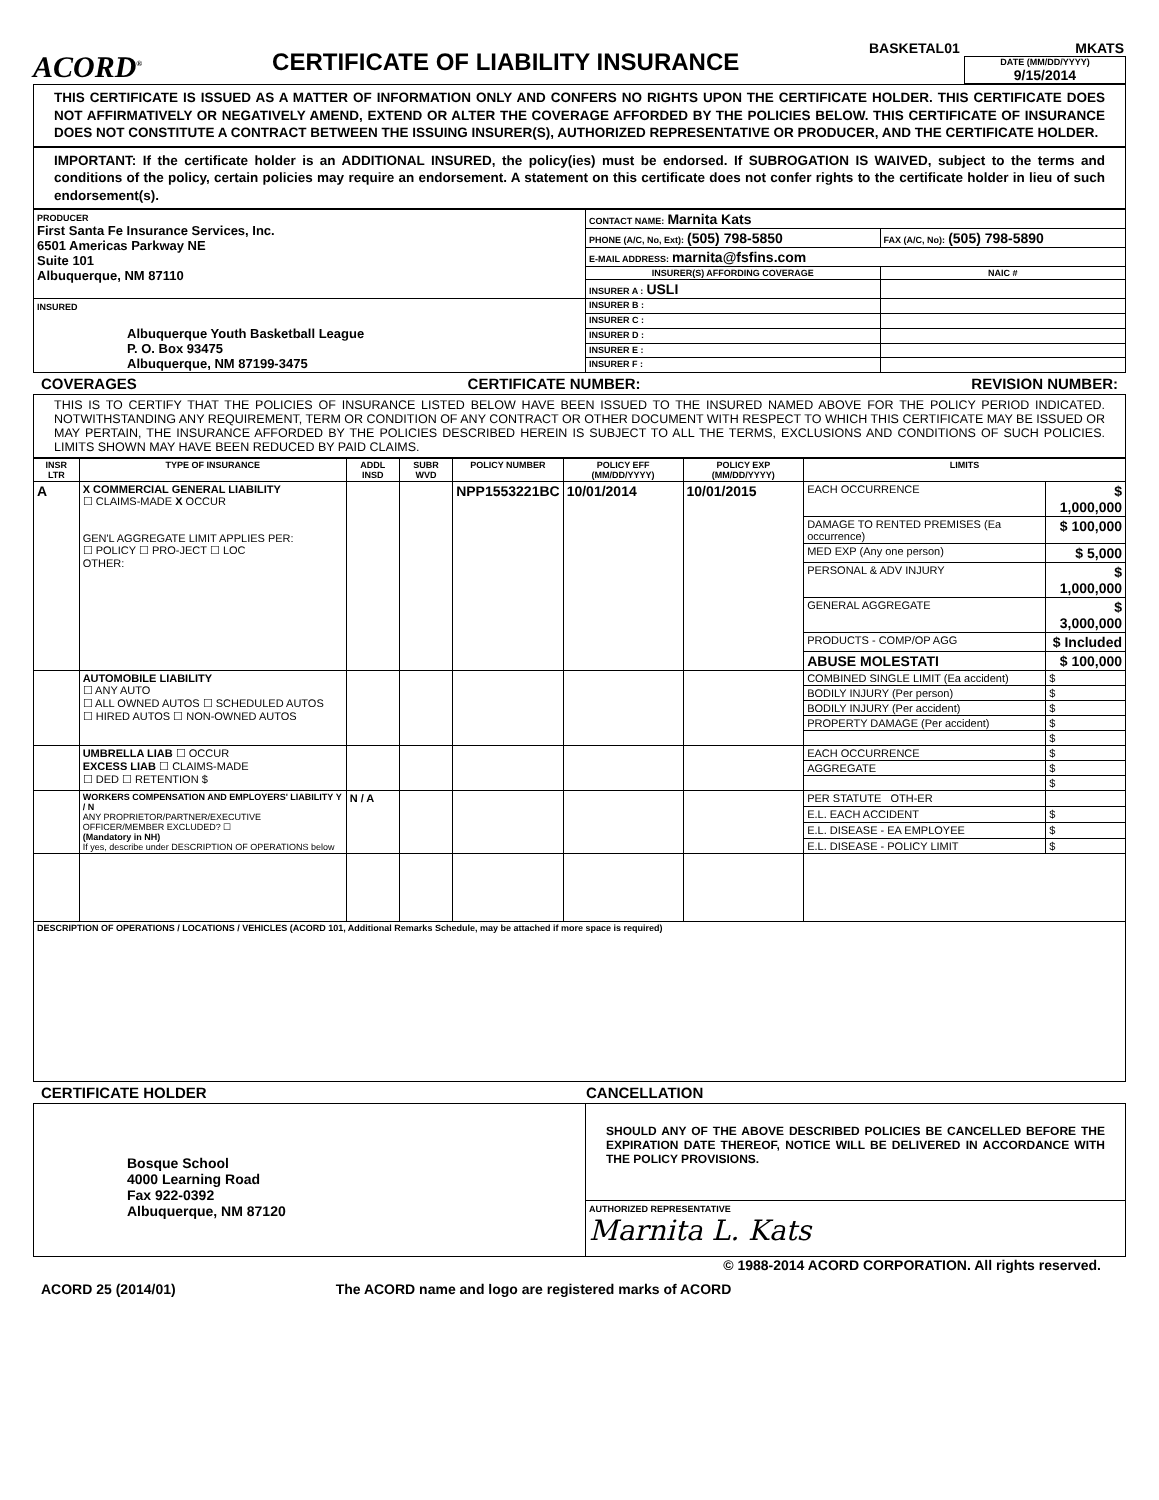ACORD<sup>®</sup>
CERTIFICATE OF LIABILITY INSURANCE
BASKETAL01 MKATS
DATE (MM/DD/YYYY)
9/15/2014
THIS CERTIFICATE IS ISSUED AS A MATTER OF INFORMATION ONLY AND CONFERS NO RIGHTS UPON THE CERTIFICATE HOLDER. THIS CERTIFICATE DOES NOT AFFIRMATIVELY OR NEGATIVELY AMEND, EXTEND OR ALTER THE COVERAGE AFFORDED BY THE POLICIES BELOW. THIS CERTIFICATE OF INSURANCE DOES NOT CONSTITUTE A CONTRACT BETWEEN THE ISSUING INSURER(S), AUTHORIZED REPRESENTATIVE OR PRODUCER, AND THE CERTIFICATE HOLDER.
IMPORTANT: If the certificate holder is an ADDITIONAL INSURED, the policy(ies) must be endorsed. If SUBROGATION IS WAIVED, subject to the terms and conditions of the policy, certain policies may require an endorsement. A statement on this certificate does not confer rights to the certificate holder in lieu of such endorsement(s).
| PRODUCER First Santa Fe Insurance Services, Inc. 6501 Americas Parkway NE Suite 101 Albuquerque, NM 87110 | CONTACT NAME: Marnita Kats | |
| | PHONE (A/C, No, Ext): (505) 798-5850 | FAX (A/C, No): (505) 798-5890 |
| | E-MAIL ADDRESS: marnita@fsfins.com | |
| | INSURER(S) AFFORDING COVERAGE | NAIC # |
| | INSURER A : USLI | |
| INSURED Albuquerque Youth Basketball League P. O. Box 93475 Albuquerque, NM 87199-3475 | INSURER B : | |
| | INSURER C : | |
| | INSURER D : | |
| | INSURER E : | |
| | INSURER F : | |
COVERAGES CERTIFICATE NUMBER: REVISION NUMBER:
THIS IS TO CERTIFY THAT THE POLICIES OF INSURANCE LISTED BELOW HAVE BEEN ISSUED TO THE INSURED NAMED ABOVE FOR THE POLICY PERIOD INDICATED. NOTWITHSTANDING ANY REQUIREMENT, TERM OR CONDITION OF ANY CONTRACT OR OTHER DOCUMENT WITH RESPECT TO WHICH THIS CERTIFICATE MAY BE ISSUED OR MAY PERTAIN, THE INSURANCE AFFORDED BY THE POLICIES DESCRIBED HEREIN IS SUBJECT TO ALL THE TERMS, EXCLUSIONS AND CONDITIONS OF SUCH POLICIES. LIMITS SHOWN MAY HAVE BEEN REDUCED BY PAID CLAIMS.
| INSR LTR | TYPE OF INSURANCE | ADDL INSD | SUBR WVD | POLICY NUMBER | POLICY EFF (MM/DD/YYYY) | POLICY EXP (MM/DD/YYYY) | LIMITS | |
| --- | --- | --- | --- | --- | --- | --- | --- | --- |
| A | X COMMERCIAL GENERAL LIABILITY ☐ CLAIMS-MADE X OCCUR GEN'L AGGREGATE LIMIT APPLIES PER: ☐ POLICY ☐ PRO-JECT ☐ LOC OTHER: | | | NPP1553221BC | 10/01/2014 | 10/01/2015 | EACH OCCURRENCE | $ 1,000,000 |
| | | | | | | | DAMAGE TO RENTED PREMISES (Ea occurrence) | $ 100,000 |
| | | | | | | | MED EXP (Any one person) | $ 5,000 |
| | | | | | | | PERSONAL & ADV INJURY | $ 1,000,000 |
| | | | | | | | GENERAL AGGREGATE | $ 3,000,000 |
| | | | | | | | PRODUCTS - COMP/OP AGG | $ Included |
| | | | | | | | ABUSE MOLESTATI | $ 100,000 |
| | AUTOMOBILE LIABILITY ☐ ANY AUTO ☐ ALL OWNED AUTOS ☐ SCHEDULED AUTOS ☐ HIRED AUTOS ☐ NON-OWNED AUTOS | | | | | | COMBINED SINGLE LIMIT (Ea accident) | $ |
| | | | | | | | BODILY INJURY (Per person) | $ |
| | | | | | | | BODILY INJURY (Per accident) | $ |
| | | | | | | | PROPERTY DAMAGE (Per accident) | $ |
| | | | | | | | | $ |
| | UMBRELLA LIAB ☐ OCCUR EXCESS LIAB ☐ CLAIMS-MADE ☐ DED ☐ RETENTION $ | | | | | | EACH OCCURRENCE | $ |
| | | | | | | | AGGREGATE | $ |
| | | | | | | | | $ |
| | WORKERS COMPENSATION AND EMPLOYERS' LIABILITY Y / N ANY PROPRIETOR/PARTNER/EXECUTIVE OFFICER/MEMBER EXCLUDED? ☐ (Mandatory in NH) If yes, describe under DESCRIPTION OF OPERATIONS below | N / A | | | | | PER STATUTE OTH-ER | |
| | | | | | | | E.L. EACH ACCIDENT | $ |
| | | | | | | | E.L. DISEASE - EA EMPLOYEE | $ |
| | | | | | | | E.L. DISEASE - POLICY LIMIT | $ |
| DESCRIPTION OF OPERATIONS / LOCATIONS / VEHICLES (ACORD 101, Additional Remarks Schedule, may be attached if more space is required) | | | | | | | | |
CERTIFICATE HOLDER CANCELLATION
| Bosque School 4000 Learning Road Fax 922-0392 Albuquerque, NM 87120 | SHOULD ANY OF THE ABOVE DESCRIBED POLICIES BE CANCELLED BEFORE THE EXPIRATION DATE THEREOF, NOTICE WILL BE DELIVERED IN ACCORDANCE WITH THE POLICY PROVISIONS. |
| | AUTHORIZED REPRESENTATIVE Marnita L. Kats |
© 1988-2014 ACORD CORPORATION. All rights reserved.
ACORD 25 (2014/01) The ACORD name and logo are registered marks of ACORD